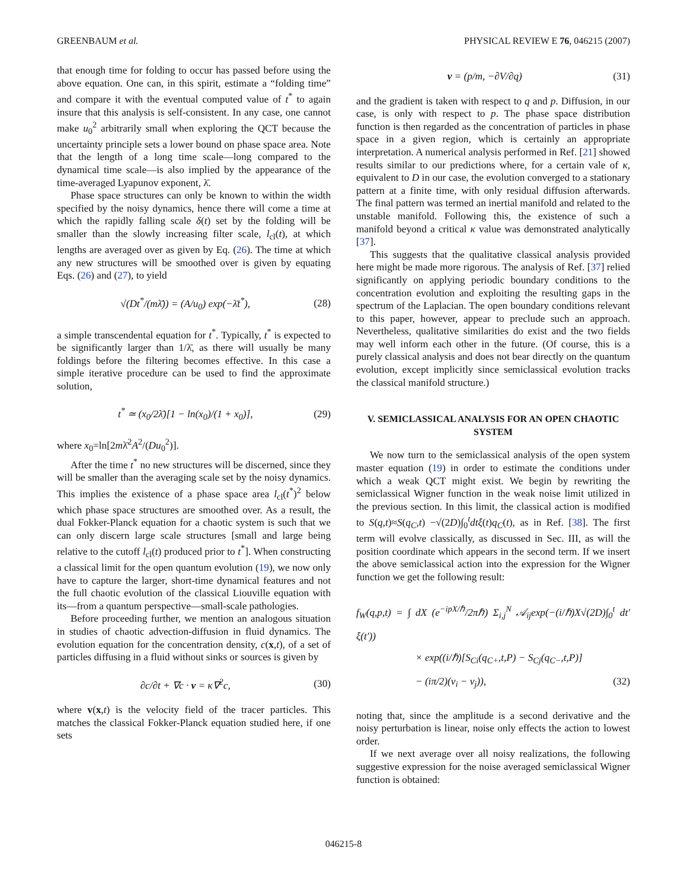GREENBAUM et al. PHYSICAL REVIEW E 76, 046215 (2007)
that enough time for folding to occur has passed before using the above equation. One can, in this spirit, estimate a “folding time” and compare it with the eventual computed value of t<sup>*</sup> to again insure that this analysis is self-consistent. In any case, one cannot make u<sub>0</sub><sup>2</sup> arbitrarily small when exploring the QCT because the uncertainty principle sets a lower bound on phase space area. Note that the length of a long time scale—long compared to the dynamical time scale—is also implied by the appearance of the time-averaged Lyapunov exponent, λ̄.
Phase space structures can only be known to within the width specified by the noisy dynamics, hence there will come a time at which the rapidly falling scale δ(t) set by the folding will be smaller than the slowly increasing filter scale, l<sub>cl</sub>(t), at which lengths are averaged over as given by Eq. (26). The time at which any new structures will be smoothed over is given by equating Eqs. (26) and (27), to yield
√(Dt<sup>*</sup>/(mλ̄)) = (A/u<sub>0</sub>) exp(−λ̄t<sup>*</sup>), (28)
a simple transcendental equation for t<sup>*</sup>. Typically, t<sup>*</sup> is expected to be significantly larger than 1/λ̄, as there will usually be many foldings before the filtering becomes effective. In this case a simple iterative procedure can be used to find the approximate solution,
t<sup>*</sup> ≃ (x<sub>0</sub>/2λ̄)[1 − ln(x<sub>0</sub>)/(1 + x<sub>0</sub>)], (29)
where x<sub>0</sub>=ln[2mλ̄<sup>2</sup>A<sup>2</sup>/(Du<sub>0</sub><sup>2</sup>)].
After the time t<sup>*</sup> no new structures will be discerned, since they will be smaller than the averaging scale set by the noisy dynamics. This implies the existence of a phase space area l<sub>cl</sub>(t<sup>*</sup>)<sup>2</sup> below which phase space structures are smoothed over. As a result, the dual Fokker-Planck equation for a chaotic system is such that we can only discern large scale structures [small and large being relative to the cutoff l<sub>cl</sub>(t) produced prior to t<sup>*</sup>]. When constructing a classical limit for the open quantum evolution (19), we now only have to capture the larger, short-time dynamical features and not the full chaotic evolution of the classical Liouville equation with its—from a quantum perspective—small-scale pathologies.
Before proceeding further, we mention an analogous situation in studies of chaotic advection-diffusion in fluid dynamics. The evolution equation for the concentration density, c(x,t), of a set of particles diffusing in a fluid without sinks or sources is given by
∂c/∂t + ∇c · v = κ∇<sup>2</sup>c, (30)
where v(x,t) is the velocity field of the tracer particles. This matches the classical Fokker-Planck equation studied here, if one sets
v = (p/m, −∂V/∂q) (31)
and the gradient is taken with respect to q and p. Diffusion, in our case, is only with respect to p. The phase space distribution function is then regarded as the concentration of particles in phase space in a given region, which is certainly an appropriate interpretation. A numerical analysis performed in Ref. [21] showed results similar to our predictions where, for a certain vale of κ, equivalent to D in our case, the evolution converged to a stationary pattern at a finite time, with only residual diffusion afterwards. The final pattern was termed an inertial manifold and related to the unstable manifold. Following this, the existence of such a manifold beyond a critical κ value was demonstrated analytically [37].
This suggests that the qualitative classical analysis provided here might be made more rigorous. The analysis of Ref. [37] relied significantly on applying periodic boundary conditions to the concentration evolution and exploiting the resulting gaps in the spectrum of the Laplacian. The open boundary conditions relevant to this paper, however, appear to preclude such an approach. Nevertheless, qualitative similarities do exist and the two fields may well inform each other in the future. (Of course, this is a purely classical analysis and does not bear directly on the quantum evolution, except implicitly since semiclassical evolution tracks the classical manifold structure.)
V. SEMICLASSICAL ANALYSIS FOR AN OPEN CHAOTIC SYSTEM
We now turn to the semiclassical analysis of the open system master equation (19) in order to estimate the conditions under which a weak QCT might exist. We begin by rewriting the semiclassical Wigner function in the weak noise limit utilized in the previous section. In this limit, the classical action is modified to S(q,t)≈S(q<sub>C</sub>,t) −√(2D)∫<sub>0</sub><sup>t</sup>dtξ(t)q<sub>C</sub>(t), as in Ref. [38]. The first term will evolve classically, as discussed in Sec. III, as will the position coordinate which appears in the second term. If we insert the above semiclassical action into the expression for the Wigner function we get the following result:
f<sub>W</sub>(q,p,t) = ∫ dX (e<sup>−ipX/ℏ</sup>/2πℏ) Σ<sub>i,j</sub><sup>N</sup> 𝒜<sub>ij</sub>exp(−(i/ℏ)X√(2D)∫<sub>0</sub><sup>t</sup> dt′ ξ(t′))
× exp((i/ℏ)[S<sub>Ci</sub>(q<sub>C+</sub>,t,P) − S<sub>Cj</sub>(q<sub>C−</sub>,t,P)]
− (iπ/2)(ν<sub>i</sub> − ν<sub>j</sub>)), (32)
noting that, since the amplitude is a second derivative and the noisy perturbation is linear, noise only effects the action to lowest order.
If we next average over all noisy realizations, the following suggestive expression for the noise averaged semiclassical Wigner function is obtained:
046215-8